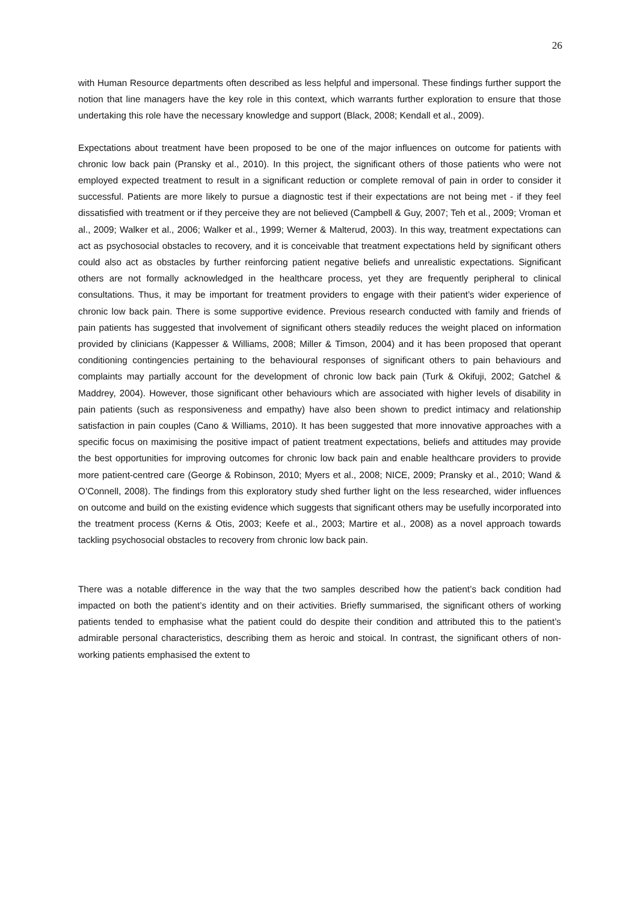26
with Human Resource departments often described as less helpful and impersonal. These findings further support the notion that line managers have the key role in this context, which warrants further exploration to ensure that those undertaking this role have the necessary knowledge and support (Black, 2008; Kendall et al., 2009).
Expectations about treatment have been proposed to be one of the major influences on outcome for patients with chronic low back pain (Pransky et al., 2010). In this project, the significant others of those patients who were not employed expected treatment to result in a significant reduction or complete removal of pain in order to consider it successful. Patients are more likely to pursue a diagnostic test if their expectations are not being met - if they feel dissatisfied with treatment or if they perceive they are not believed (Campbell & Guy, 2007; Teh et al., 2009; Vroman et al., 2009; Walker et al., 2006; Walker et al., 1999; Werner & Malterud, 2003). In this way, treatment expectations can act as psychosocial obstacles to recovery, and it is conceivable that treatment expectations held by significant others could also act as obstacles by further reinforcing patient negative beliefs and unrealistic expectations. Significant others are not formally acknowledged in the healthcare process, yet they are frequently peripheral to clinical consultations. Thus, it may be important for treatment providers to engage with their patient’s wider experience of chronic low back pain. There is some supportive evidence. Previous research conducted with family and friends of pain patients has suggested that involvement of significant others steadily reduces the weight placed on information provided by clinicians (Kappesser & Williams, 2008; Miller & Timson, 2004) and it has been proposed that operant conditioning contingencies pertaining to the behavioural responses of significant others to pain behaviours and complaints may partially account for the development of chronic low back pain (Turk & Okifuji, 2002; Gatchel & Maddrey, 2004). However, those significant other behaviours which are associated with higher levels of disability in pain patients (such as responsiveness and empathy) have also been shown to predict intimacy and relationship satisfaction in pain couples (Cano & Williams, 2010). It has been suggested that more innovative approaches with a specific focus on maximising the positive impact of patient treatment expectations, beliefs and attitudes may provide the best opportunities for improving outcomes for chronic low back pain and enable healthcare providers to provide more patient-centred care (George & Robinson, 2010; Myers et al., 2008; NICE, 2009; Pransky et al., 2010; Wand & O’Connell, 2008). The findings from this exploratory study shed further light on the less researched, wider influences on outcome and build on the existing evidence which suggests that significant others may be usefully incorporated into the treatment process (Kerns & Otis, 2003; Keefe et al., 2003; Martire et al., 2008) as a novel approach towards tackling psychosocial obstacles to recovery from chronic low back pain.
There was a notable difference in the way that the two samples described how the patient’s back condition had impacted on both the patient’s identity and on their activities. Briefly summarised, the significant others of working patients tended to emphasise what the patient could do despite their condition and attributed this to the patient’s admirable personal characteristics, describing them as heroic and stoical. In contrast, the significant others of non-working patients emphasised the extent to